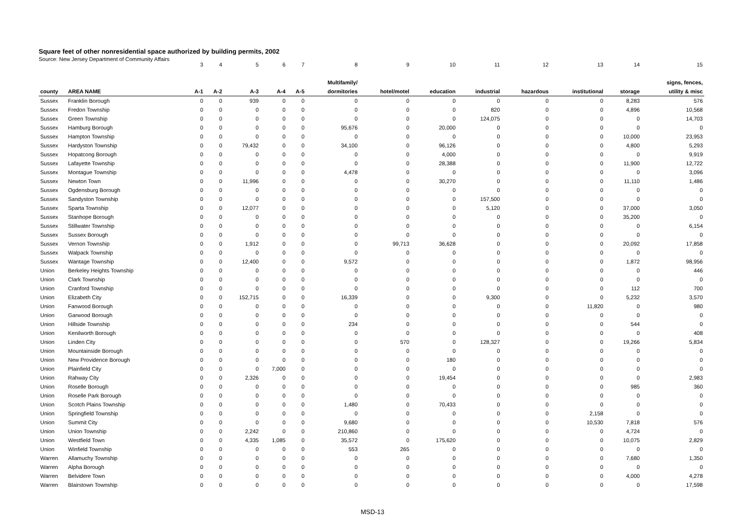Square feet of other nonresidential space authorized by building permits, 2002
Source: New Jersey Department of Community Affairs
| | | 3 | 4 | 5 | 6 | 7 | 8 | 9 | 10 | 11 | 12 | 13 | 14 | 15 |
| | | | | | | | Multifamily/ | | | | | | | signs, fences, |
| county | AREA NAME | A-1 | A-2 | A-3 | A-4 | A-5 | dormitories | hotel/motel | education | industrial | hazardous | institutional | storage | utility & misc |
| Sussex | Franklin Borough | 0 | 0 | 939 | 0 | 0 | 0 | 0 | 0 | 0 | 0 | 0 | 8,283 | 576 |
| Sussex | Fredon Township | 0 | 0 | 0 | 0 | 0 | 0 | 0 | 0 | 820 | 0 | 0 | 4,896 | 10,568 |
| Sussex | Green Township | 0 | 0 | 0 | 0 | 0 | 0 | 0 | 0 | 124,075 | 0 | 0 | 0 | 14,703 |
| Sussex | Hamburg Borough | 0 | 0 | 0 | 0 | 0 | 95,676 | 0 | 20,000 | 0 | 0 | 0 | 0 | 0 |
| Sussex | Hampton Township | 0 | 0 | 0 | 0 | 0 | 0 | 0 | 0 | 0 | 0 | 0 | 10,000 | 23,953 |
| Sussex | Hardyston Township | 0 | 0 | 79,432 | 0 | 0 | 34,100 | 0 | 96,126 | 0 | 0 | 0 | 4,800 | 5,293 |
| Sussex | Hopatcong Borough | 0 | 0 | 0 | 0 | 0 | 0 | 0 | 4,000 | 0 | 0 | 0 | 0 | 9,919 |
| Sussex | Lafayette Township | 0 | 0 | 0 | 0 | 0 | 0 | 0 | 28,388 | 0 | 0 | 0 | 11,900 | 12,722 |
| Sussex | Montague Township | 0 | 0 | 0 | 0 | 0 | 4,478 | 0 | 0 | 0 | 0 | 0 | 0 | 3,096 |
| Sussex | Newton Town | 0 | 0 | 11,996 | 0 | 0 | 0 | 0 | 30,270 | 0 | 0 | 0 | 11,110 | 1,486 |
| Sussex | Ogdensburg Borough | 0 | 0 | 0 | 0 | 0 | 0 | 0 | 0 | 0 | 0 | 0 | 0 | 0 |
| Sussex | Sandyston Township | 0 | 0 | 0 | 0 | 0 | 0 | 0 | 0 | 157,500 | 0 | 0 | 0 | 0 |
| Sussex | Sparta Township | 0 | 0 | 12,077 | 0 | 0 | 0 | 0 | 0 | 5,120 | 0 | 0 | 37,000 | 3,050 |
| Sussex | Stanhope Borough | 0 | 0 | 0 | 0 | 0 | 0 | 0 | 0 | 0 | 0 | 0 | 35,200 | 0 |
| Sussex | Stillwater Township | 0 | 0 | 0 | 0 | 0 | 0 | 0 | 0 | 0 | 0 | 0 | 0 | 6,154 |
| Sussex | Sussex Borough | 0 | 0 | 0 | 0 | 0 | 0 | 0 | 0 | 0 | 0 | 0 | 0 | 0 |
| Sussex | Vernon Township | 0 | 0 | 1,912 | 0 | 0 | 0 | 99,713 | 36,628 | 0 | 0 | 0 | 20,092 | 17,858 |
| Sussex | Walpack Township | 0 | 0 | 0 | 0 | 0 | 0 | 0 | 0 | 0 | 0 | 0 | 0 | 0 |
| Sussex | Wantage Township | 0 | 0 | 12,400 | 0 | 0 | 9,572 | 0 | 0 | 0 | 0 | 0 | 1,872 | 98,956 |
| Union | Berkeley Heights Township | 0 | 0 | 0 | 0 | 0 | 0 | 0 | 0 | 0 | 0 | 0 | 0 | 446 |
| Union | Clark Township | 0 | 0 | 0 | 0 | 0 | 0 | 0 | 0 | 0 | 0 | 0 | 0 | 0 |
| Union | Cranford Township | 0 | 0 | 0 | 0 | 0 | 0 | 0 | 0 | 0 | 0 | 0 | 112 | 700 |
| Union | Elizabeth City | 0 | 0 | 152,715 | 0 | 0 | 16,339 | 0 | 0 | 9,300 | 0 | 0 | 5,232 | 3,570 |
| Union | Fanwood Borough | 0 | 0 | 0 | 0 | 0 | 0 | 0 | 0 | 0 | 0 | 11,820 | 0 | 980 |
| Union | Garwood Borough | 0 | 0 | 0 | 0 | 0 | 0 | 0 | 0 | 0 | 0 | 0 | 0 | 0 |
| Union | Hillside Township | 0 | 0 | 0 | 0 | 0 | 234 | 0 | 0 | 0 | 0 | 0 | 544 | 0 |
| Union | Kenilworth Borough | 0 | 0 | 0 | 0 | 0 | 0 | 0 | 0 | 0 | 0 | 0 | 0 | 408 |
| Union | Linden City | 0 | 0 | 0 | 0 | 0 | 0 | 570 | 0 | 128,327 | 0 | 0 | 19,266 | 5,834 |
| Union | Mountainside Borough | 0 | 0 | 0 | 0 | 0 | 0 | 0 | 0 | 0 | 0 | 0 | 0 | 0 |
| Union | New Providence Borough | 0 | 0 | 0 | 0 | 0 | 0 | 0 | 180 | 0 | 0 | 0 | 0 | 0 |
| Union | Plainfield City | 0 | 0 | 0 | 7,000 | 0 | 0 | 0 | 0 | 0 | 0 | 0 | 0 | 0 |
| Union | Rahway City | 0 | 0 | 2,326 | 0 | 0 | 0 | 0 | 19,454 | 0 | 0 | 0 | 0 | 2,983 |
| Union | Roselle Borough | 0 | 0 | 0 | 0 | 0 | 0 | 0 | 0 | 0 | 0 | 0 | 985 | 360 |
| Union | Roselle Park Borough | 0 | 0 | 0 | 0 | 0 | 0 | 0 | 0 | 0 | 0 | 0 | 0 | 0 |
| Union | Scotch Plains Township | 0 | 0 | 0 | 0 | 0 | 1,480 | 0 | 70,433 | 0 | 0 | 0 | 0 | 0 |
| Union | Springfield Township | 0 | 0 | 0 | 0 | 0 | 0 | 0 | 0 | 0 | 0 | 2,158 | 0 | 0 |
| Union | Summit City | 0 | 0 | 0 | 0 | 0 | 9,680 | 0 | 0 | 0 | 0 | 10,530 | 7,818 | 576 |
| Union | Union Township | 0 | 0 | 2,242 | 0 | 0 | 210,860 | 0 | 0 | 0 | 0 | 0 | 4,724 | 0 |
| Union | Westfield Town | 0 | 0 | 4,335 | 1,085 | 0 | 35,572 | 0 | 175,620 | 0 | 0 | 0 | 10,075 | 2,829 |
| Union | Winfield Township | 0 | 0 | 0 | 0 | 0 | 553 | 265 | 0 | 0 | 0 | 0 | 0 | 0 |
| Warren | Allamuchy Township | 0 | 0 | 0 | 0 | 0 | 0 | 0 | 0 | 0 | 0 | 0 | 7,680 | 1,350 |
| Warren | Alpha Borough | 0 | 0 | 0 | 0 | 0 | 0 | 0 | 0 | 0 | 0 | 0 | 0 | 0 |
| Warren | Belvidere Town | 0 | 0 | 0 | 0 | 0 | 0 | 0 | 0 | 0 | 0 | 0 | 4,000 | 4,278 |
| Warren | Blairstown Township | 0 | 0 | 0 | 0 | 0 | 0 | 0 | 0 | 0 | 0 | 0 | 0 | 17,598 |
MSD-13